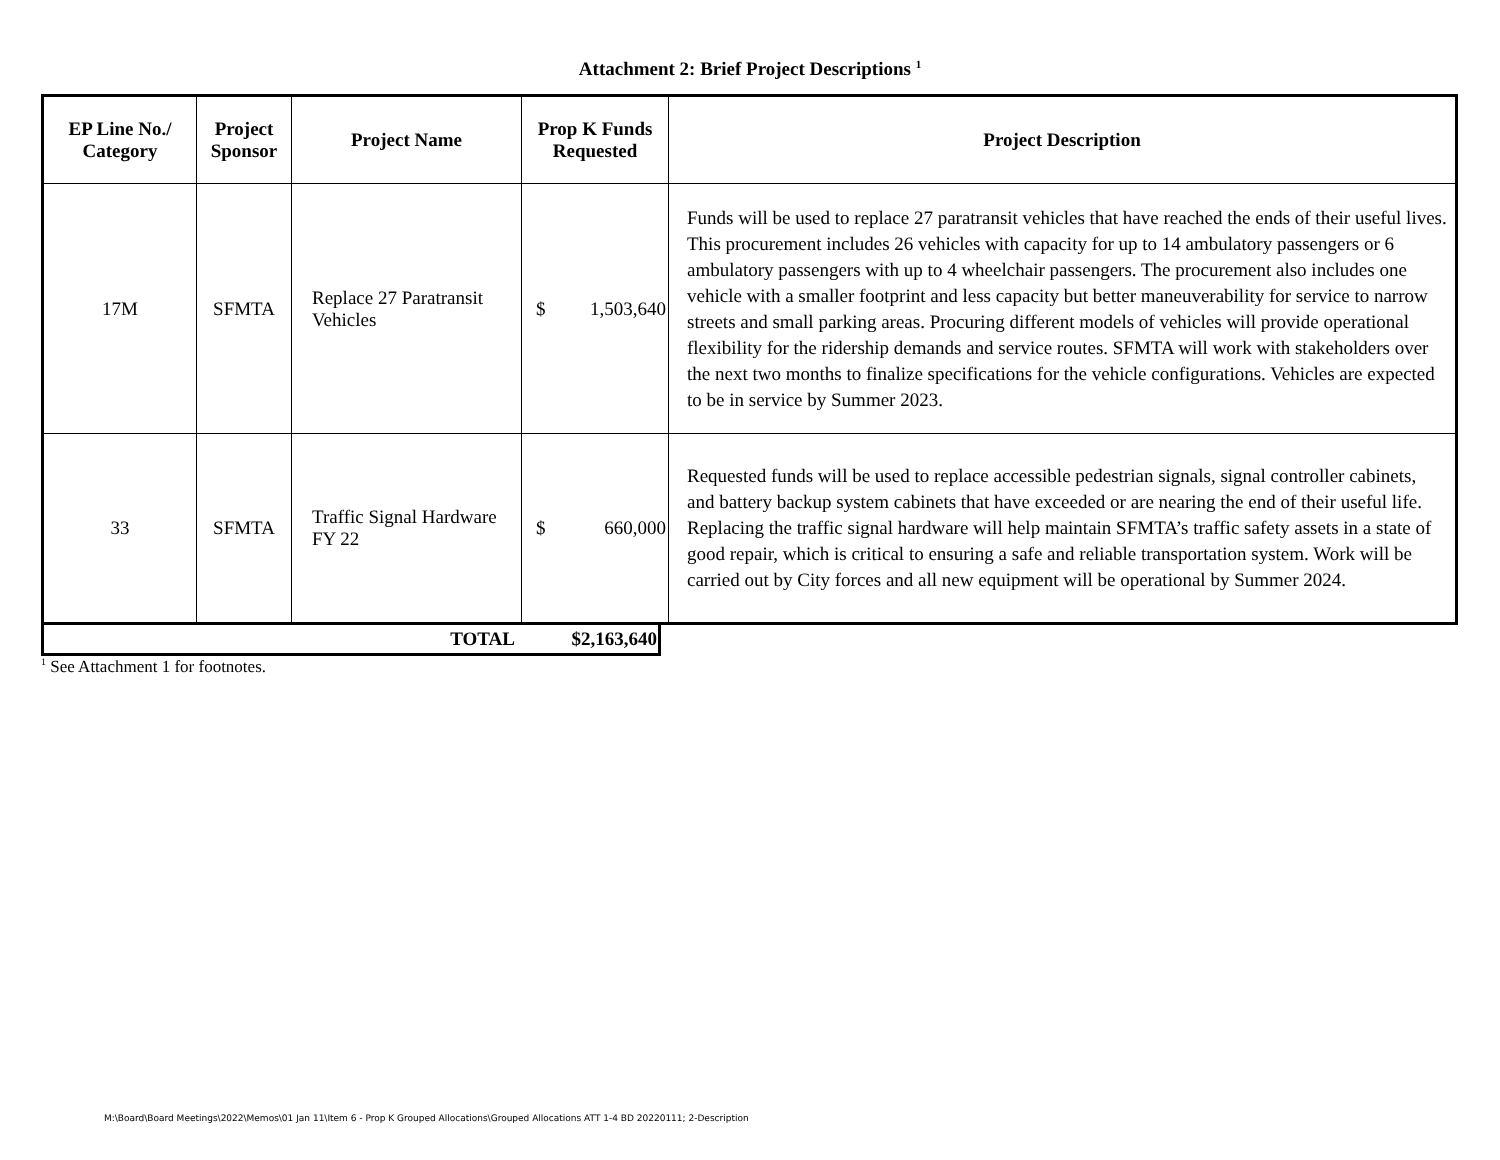Attachment 2: Brief Project Descriptions <sup>1</sup>
| EP Line No./ Category | Project Sponsor | Project Name | Prop K Funds Requested | Project Description |
| --- | --- | --- | --- | --- |
| 17M | SFMTA | Replace 27 Paratransit Vehicles | $ 1,503,640 | Funds will be used to replace 27 paratransit vehicles that have reached the ends of their useful lives. This procurement includes 26 vehicles with capacity for up to 14 ambulatory passengers or 6 ambulatory passengers with up to 4 wheelchair passengers. The procurement also includes one vehicle with a smaller footprint and less capacity but better maneuverability for service to narrow streets and small parking areas. Procuring different models of vehicles will provide operational flexibility for the ridership demands and service routes. SFMTA will work with stakeholders over the next two months to finalize specifications for the vehicle configurations. Vehicles are expected to be in service by Summer 2023. |
| 33 | SFMTA | Traffic Signal Hardware FY 22 | $ 660,000 | Requested funds will be used to replace accessible pedestrian signals, signal controller cabinets, and battery backup system cabinets that have exceeded or are nearing the end of their useful life. Replacing the traffic signal hardware will help maintain SFMTA’s traffic safety assets in a state of good repair, which is critical to ensuring a safe and reliable transportation system. Work will be carried out by City forces and all new equipment will be operational by Summer 2024. |
| TOTAL | $2,163,640 |
<sup>1</sup> See Attachment 1 for footnotes.
M:\Board\Board Meetings\2022\Memos\01 Jan 11\Item 6 - Prop K Grouped Allocations\Grouped Allocations ATT 1-4 BD 20220111; 2-Description